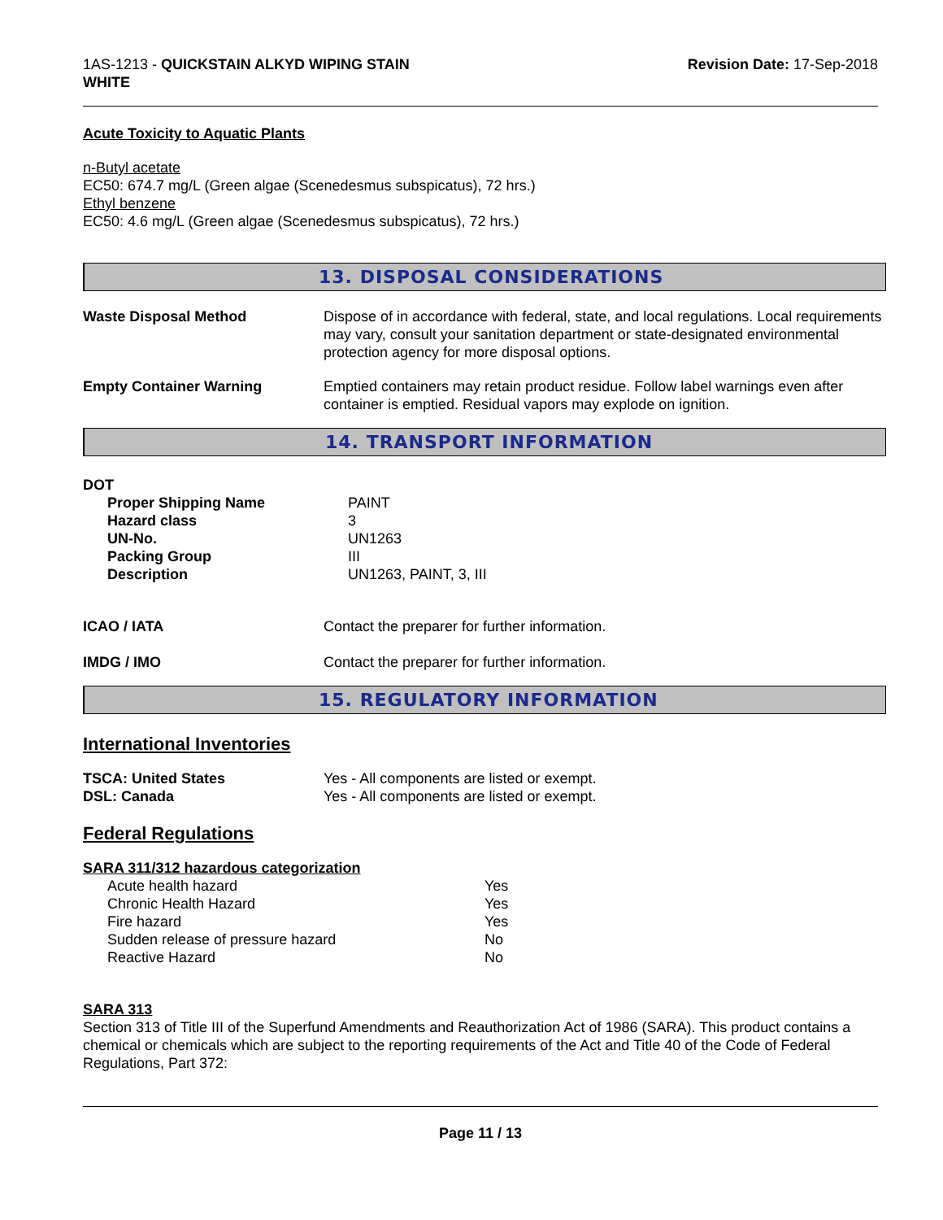1AS-1213 - QUICKSTAIN ALKYD WIPING STAIN
WHITE
Revision Date: 17-Sep-2018
Acute Toxicity to Aquatic Plants
n-Butyl acetate
EC50: 674.7 mg/L (Green algae (Scenedesmus subspicatus), 72 hrs.)
Ethyl benzene
EC50: 4.6 mg/L (Green algae (Scenedesmus subspicatus), 72 hrs.)
13. DISPOSAL CONSIDERATIONS
| Waste Disposal Method | Dispose of in accordance with federal, state, and local regulations. Local requirements may vary, consult your sanitation department or state-designated environmental protection agency for more disposal options. |
| Empty Container Warning | Emptied containers may retain product residue. Follow label warnings even after container is emptied. Residual vapors may explode on ignition. |
14. TRANSPORT INFORMATION
DOT
| Proper Shipping Name | PAINT |
| Hazard class | 3 |
| UN-No. | UN1263 |
| Packing Group | III |
| Description | UN1263, PAINT, 3, III |
| ICAO / IATA | Contact the preparer for further information. |
| IMDG / IMO | Contact the preparer for further information. |
15. REGULATORY INFORMATION
International Inventories
| TSCA: United States | Yes - All components are listed or exempt. |
| DSL: Canada | Yes - All components are listed or exempt. |
Federal Regulations
SARA 311/312 hazardous categorization
| Acute health hazard | Yes |
| Chronic Health Hazard | Yes |
| Fire hazard | Yes |
| Sudden release of pressure hazard | No |
| Reactive Hazard | No |
SARA 313
Section 313 of Title III of the Superfund Amendments and Reauthorization Act of 1986 (SARA). This product contains a chemical or chemicals which are subject to the reporting requirements of the Act and Title 40 of the Code of Federal Regulations, Part 372:
Page 11 / 13